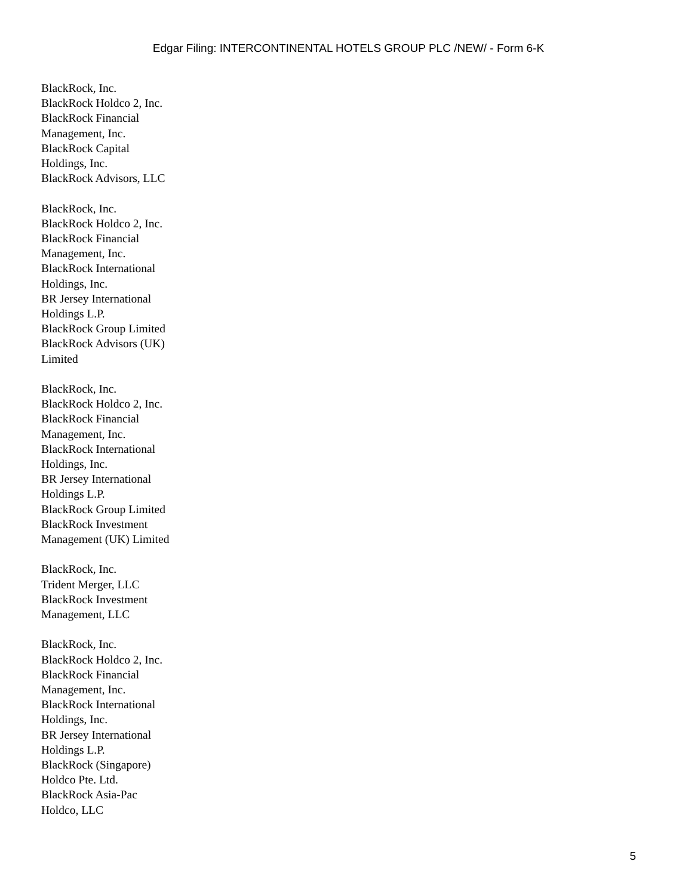Edgar Filing: INTERCONTINENTAL HOTELS GROUP PLC /NEW/ - Form 6-K
BlackRock, Inc.
BlackRock Holdco 2, Inc.
BlackRock Financial
Management, Inc.
BlackRock Capital
Holdings, Inc.
BlackRock Advisors, LLC
BlackRock, Inc.
BlackRock Holdco 2, Inc.
BlackRock Financial
Management, Inc.
BlackRock International
Holdings, Inc.
BR Jersey International
Holdings L.P.
BlackRock Group Limited
BlackRock Advisors (UK)
Limited
BlackRock, Inc.
BlackRock Holdco 2, Inc.
BlackRock Financial
Management, Inc.
BlackRock International
Holdings, Inc.
BR Jersey International
Holdings L.P.
BlackRock Group Limited
BlackRock Investment
Management (UK) Limited
BlackRock, Inc.
Trident Merger, LLC
BlackRock Investment
Management, LLC
BlackRock, Inc.
BlackRock Holdco 2, Inc.
BlackRock Financial
Management, Inc.
BlackRock International
Holdings, Inc.
BR Jersey International
Holdings L.P.
BlackRock (Singapore)
Holdco Pte. Ltd.
BlackRock Asia-Pac
Holdco, LLC
5